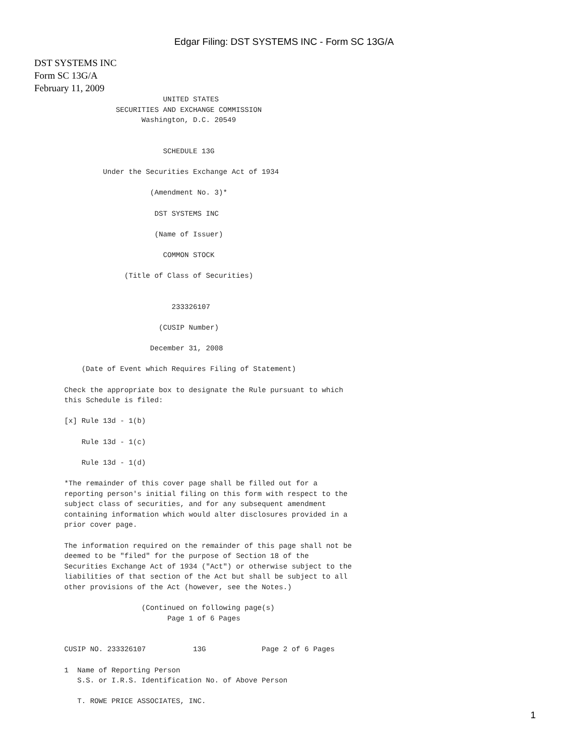Edgar Filing: DST SYSTEMS INC - Form SC 13G/A
DST SYSTEMS INC
Form SC 13G/A
February 11, 2009
                              UNITED STATES
                   SECURITIES AND EXCHANGE COMMISSION
                         Washington, D.C. 20549


                              SCHEDULE 13G

                Under the Securities Exchange Act of 1934

                           (Amendment No. 3)*

                            DST SYSTEMS INC

                            (Name of Issuer)

                              COMMON STOCK

                     (Title of Class of Securities)


                                233326107

                             (CUSIP Number)

                           December 31, 2008

           (Date of Event which Requires Filing of Statement)

       Check the appropriate box to designate the Rule pursuant to which
       this Schedule is filed:

       [x] Rule 13d - 1(b)

           Rule 13d - 1(c)

           Rule 13d - 1(d)

       *The remainder of this cover page shall be filled out for a
       reporting person's initial filing on this form with respect to the
       subject class of securities, and for any subsequent amendment
       containing information which would alter disclosures provided in a
       prior cover page.

       The information required on the remainder of this page shall not be
       deemed to be "filed" for the purpose of Section 18 of the
       Securities Exchange Act of 1934 ("Act") or otherwise subject to the
       liabilities of that section of the Act but shall be subject to all
       other provisions of the Act (however, see the Notes.)

                         (Continued on following page(s)
                               Page 1 of 6 Pages


       CUSIP NO. 233326107           13G             Page 2 of 6 Pages

       1  Name of Reporting Person
          S.S. or I.R.S. Identification No. of Above Person

          T. ROWE PRICE ASSOCIATES, INC.
1